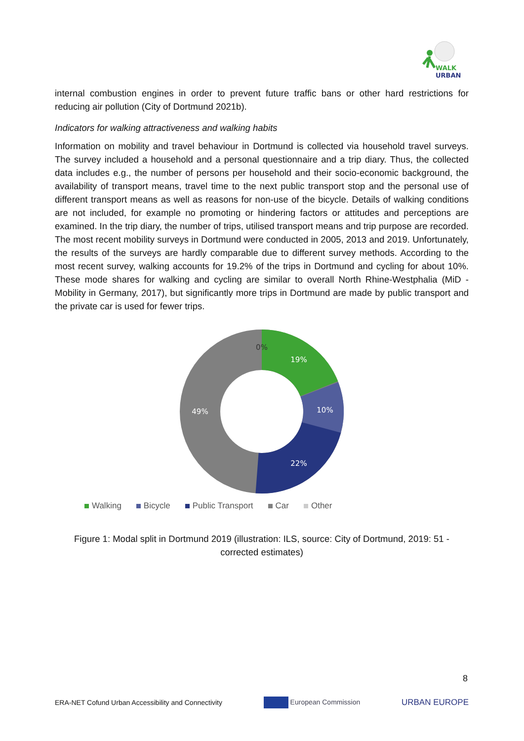WALK
URBAN
internal combustion engines in order to prevent future traffic bans or other hard restrictions for reducing air pollution (City of Dortmund 2021b).
Indicators for walking attractiveness and walking habits
Information on mobility and travel behaviour in Dortmund is collected via household travel surveys. The survey included a household and a personal questionnaire and a trip diary. Thus, the collected data includes e.g., the number of persons per household and their socio-economic background, the availability of transport means, travel time to the next public transport stop and the personal use of different transport means as well as reasons for non-use of the bicycle. Details of walking conditions are not included, for example no promoting or hindering factors or attitudes and perceptions are examined. In the trip diary, the number of trips, utilised transport means and trip purpose are recorded. The most recent mobility surveys in Dortmund were conducted in 2005, 2013 and 2019. Unfortunately, the results of the surveys are hardly comparable due to different survey methods. According to the most recent survey, walking accounts for 19.2% of the trips in Dortmund and cycling for about 10%. These mode shares for walking and cycling are similar to overall North Rhine-Westphalia (MiD - Mobility in Germany, 2017), but significantly more trips in Dortmund are made by public transport and the private car is used for fewer trips.
19%
10%
22%
49%
0%
Walking Bicycle Public Transport Car Other
Figure 1: Modal split in Dortmund 2019 (illustration: ILS, source: City of Dortmund, 2019: 51 - corrected estimates)
8
ERA-NET Cofund Urban Accessibility and Connectivity European Commission URBAN EUROPE